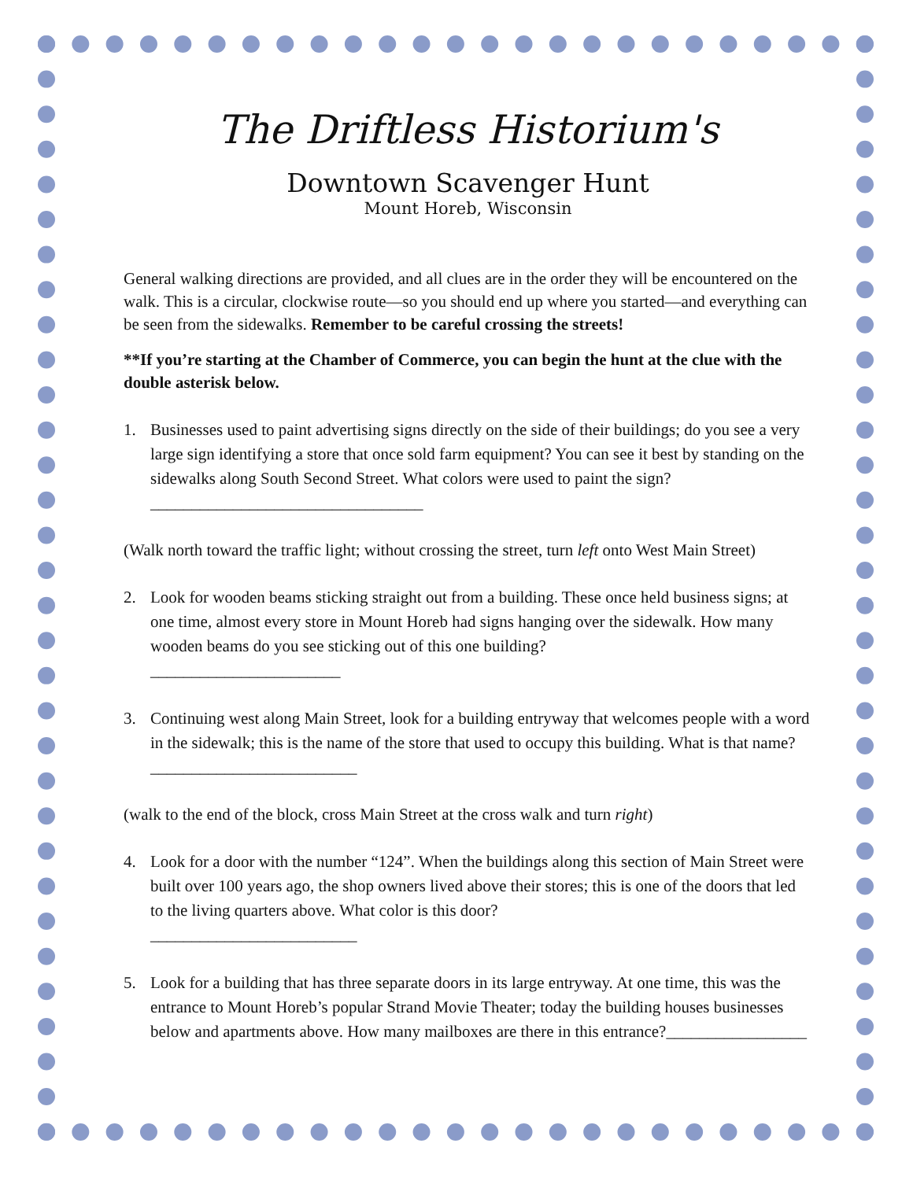The Driftless Historium's
Downtown Scavenger Hunt
Mount Horeb, Wisconsin
General walking directions are provided, and all clues are in the order they will be encountered on the walk. This is a circular, clockwise route—so you should end up where you started—and everything can be seen from the sidewalks. Remember to be careful crossing the streets!
**If you’re starting at the Chamber of Commerce, you can begin the hunt at the clue with the double asterisk below.
1. Businesses used to paint advertising signs directly on the side of their buildings; do you see a very large sign identifying a store that once sold farm equipment? You can see it best by standing on the sidewalks along South Second Street. What colors were used to paint the sign? _________________________________
(Walk north toward the traffic light; without crossing the street, turn left onto West Main Street)
2. Look for wooden beams sticking straight out from a building. These once held business signs; at one time, almost every store in Mount Horeb had signs hanging over the sidewalk. How many wooden beams do you see sticking out of this one building?
_______________________
3. Continuing west along Main Street, look for a building entryway that welcomes people with a word in the sidewalk; this is the name of the store that used to occupy this building. What is that name? _________________________
(walk to the end of the block, cross Main Street at the cross walk and turn right)
4. Look for a door with the number “124”. When the buildings along this section of Main Street were built over 100 years ago, the shop owners lived above their stores; this is one of the doors that led to the living quarters above. What color is this door?
_________________________
5. Look for a building that has three separate doors in its large entryway. At one time, this was the entrance to Mount Horeb’s popular Strand Movie Theater; today the building houses businesses below and apartments above. How many mailboxes are there in this entrance?_________________